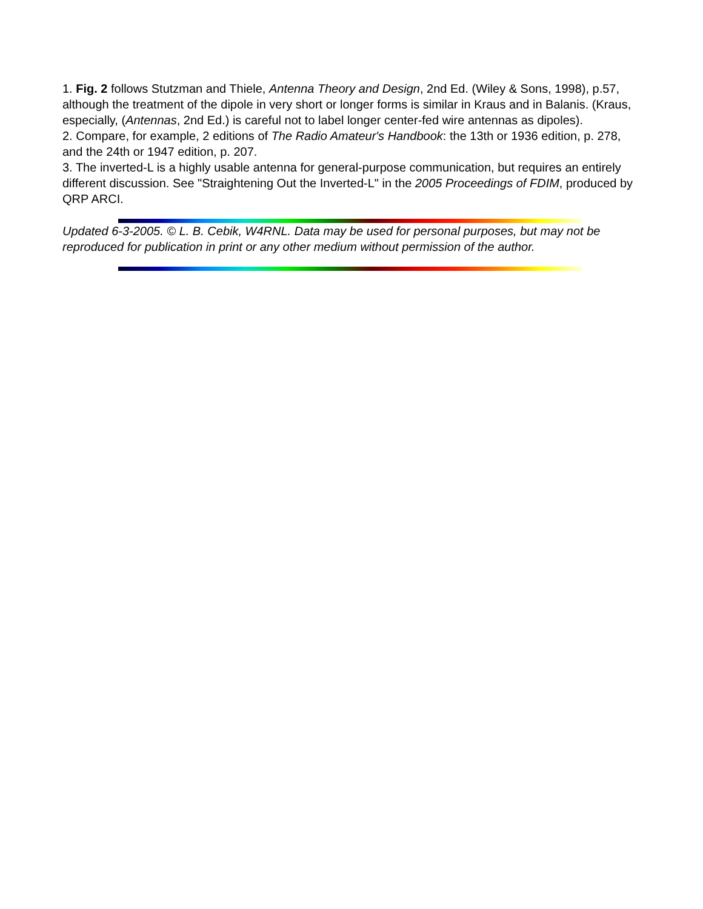1. Fig. 2 follows Stutzman and Thiele, Antenna Theory and Design, 2nd Ed. (Wiley & Sons, 1998), p.57, although the treatment of the dipole in very short or longer forms is similar in Kraus and in Balanis. (Kraus, especially, (Antennas, 2nd Ed.) is careful not to label longer center-fed wire antennas as dipoles).
2. Compare, for example, 2 editions of The Radio Amateur's Handbook: the 13th or 1936 edition, p. 278, and the 24th or 1947 edition, p. 207.
3. The inverted-L is a highly usable antenna for general-purpose communication, but requires an entirely different discussion. See "Straightening Out the Inverted-L" in the 2005 Proceedings of FDIM, produced by QRP ARCI.
Updated 6-3-2005. © L. B. Cebik, W4RNL. Data may be used for personal purposes, but may not be reproduced for publication in print or any other medium without permission of the author.